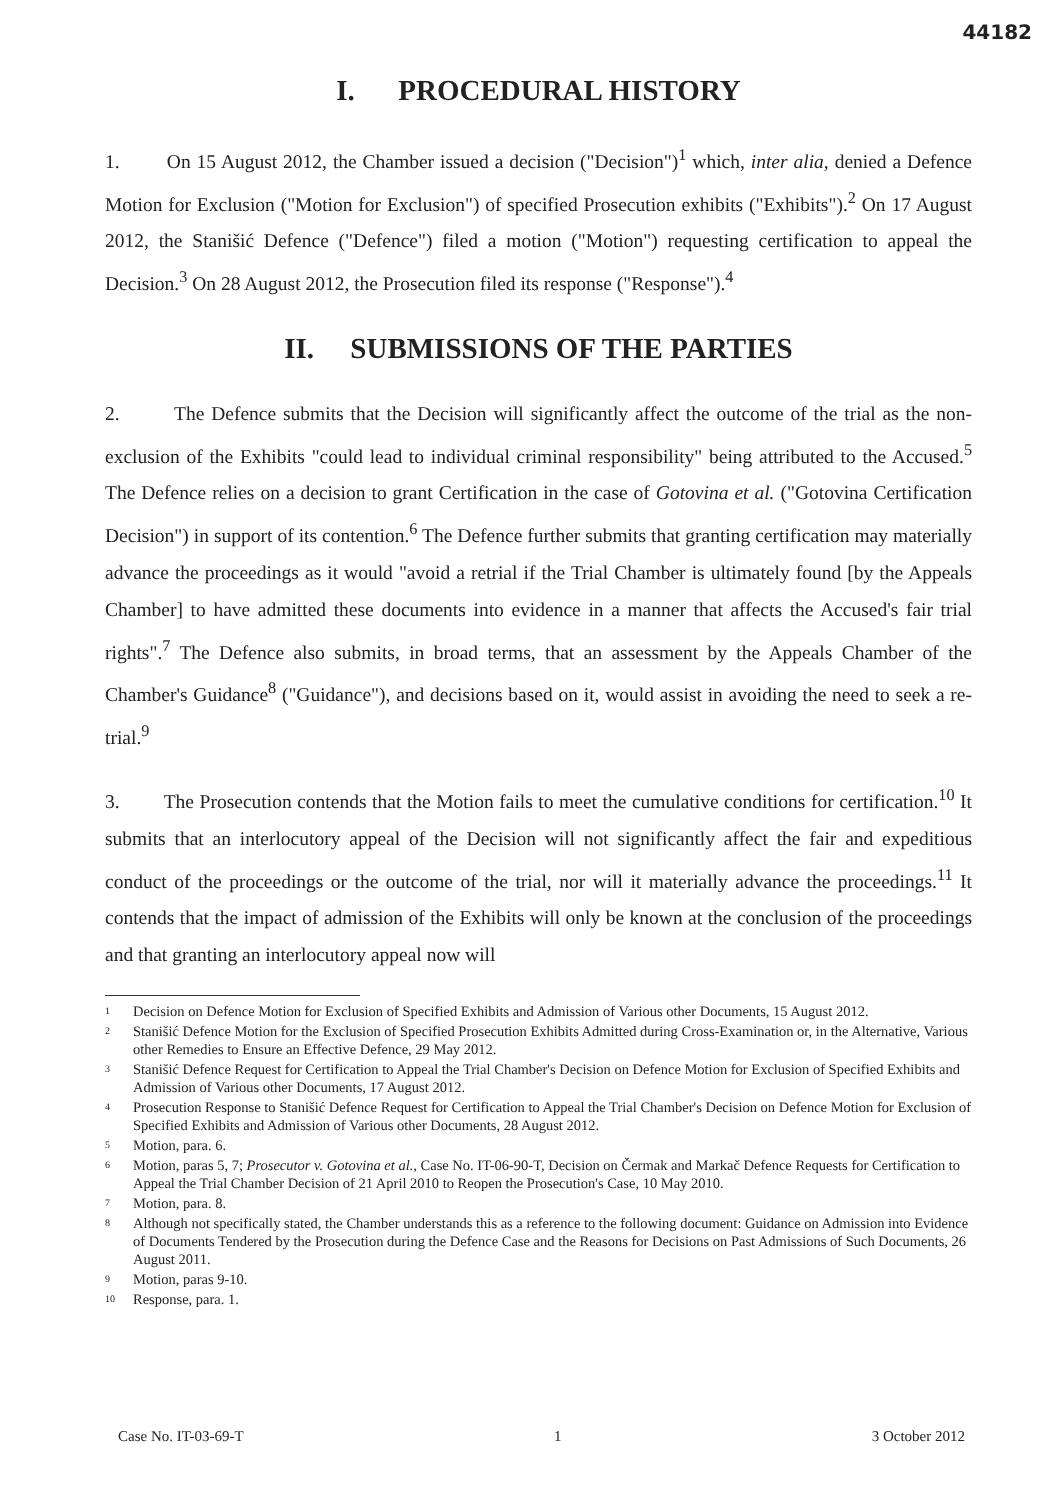44182
I. PROCEDURAL HISTORY
1. On 15 August 2012, the Chamber issued a decision ("Decision")<sup>1</sup> which, inter alia, denied a Defence Motion for Exclusion ("Motion for Exclusion") of specified Prosecution exhibits ("Exhibits").<sup>2</sup> On 17 August 2012, the Stanišić Defence ("Defence") filed a motion ("Motion") requesting certification to appeal the Decision.<sup>3</sup> On 28 August 2012, the Prosecution filed its response ("Response").<sup>4</sup>
II. SUBMISSIONS OF THE PARTIES
2. The Defence submits that the Decision will significantly affect the outcome of the trial as the non-exclusion of the Exhibits "could lead to individual criminal responsibility" being attributed to the Accused.<sup>5</sup> The Defence relies on a decision to grant Certification in the case of Gotovina et al. ("Gotovina Certification Decision") in support of its contention.<sup>6</sup> The Defence further submits that granting certification may materially advance the proceedings as it would "avoid a retrial if the Trial Chamber is ultimately found [by the Appeals Chamber] to have admitted these documents into evidence in a manner that affects the Accused's fair trial rights".<sup>7</sup> The Defence also submits, in broad terms, that an assessment by the Appeals Chamber of the Chamber's Guidance<sup>8</sup> ("Guidance"), and decisions based on it, would assist in avoiding the need to seek a re-trial.<sup>9</sup>
3. The Prosecution contends that the Motion fails to meet the cumulative conditions for certification.<sup>10</sup> It submits that an interlocutory appeal of the Decision will not significantly affect the fair and expeditious conduct of the proceedings or the outcome of the trial, nor will it materially advance the proceedings.<sup>11</sup> It contends that the impact of admission of the Exhibits will only be known at the conclusion of the proceedings and that granting an interlocutory appeal now will
1 Decision on Defence Motion for Exclusion of Specified Exhibits and Admission of Various other Documents, 15 August 2012.
2 Stanišić Defence Motion for the Exclusion of Specified Prosecution Exhibits Admitted during Cross-Examination or, in the Alternative, Various other Remedies to Ensure an Effective Defence, 29 May 2012.
3 Stanišić Defence Request for Certification to Appeal the Trial Chamber's Decision on Defence Motion for Exclusion of Specified Exhibits and Admission of Various other Documents, 17 August 2012.
4 Prosecution Response to Stanišić Defence Request for Certification to Appeal the Trial Chamber's Decision on Defence Motion for Exclusion of Specified Exhibits and Admission of Various other Documents, 28 August 2012.
5 Motion, para. 6.
6 Motion, paras 5, 7; Prosecutor v. Gotovina et al., Case No. IT-06-90-T, Decision on Čermak and Markač Defence Requests for Certification to Appeal the Trial Chamber Decision of 21 April 2010 to Reopen the Prosecution's Case, 10 May 2010.
7 Motion, para. 8.
8 Although not specifically stated, the Chamber understands this as a reference to the following document: Guidance on Admission into Evidence of Documents Tendered by the Prosecution during the Defence Case and the Reasons for Decisions on Past Admissions of Such Documents, 26 August 2011.
9 Motion, paras 9-10.
10 Response, para. 1.
Case No. IT-03-69-T 1 3 October 2012